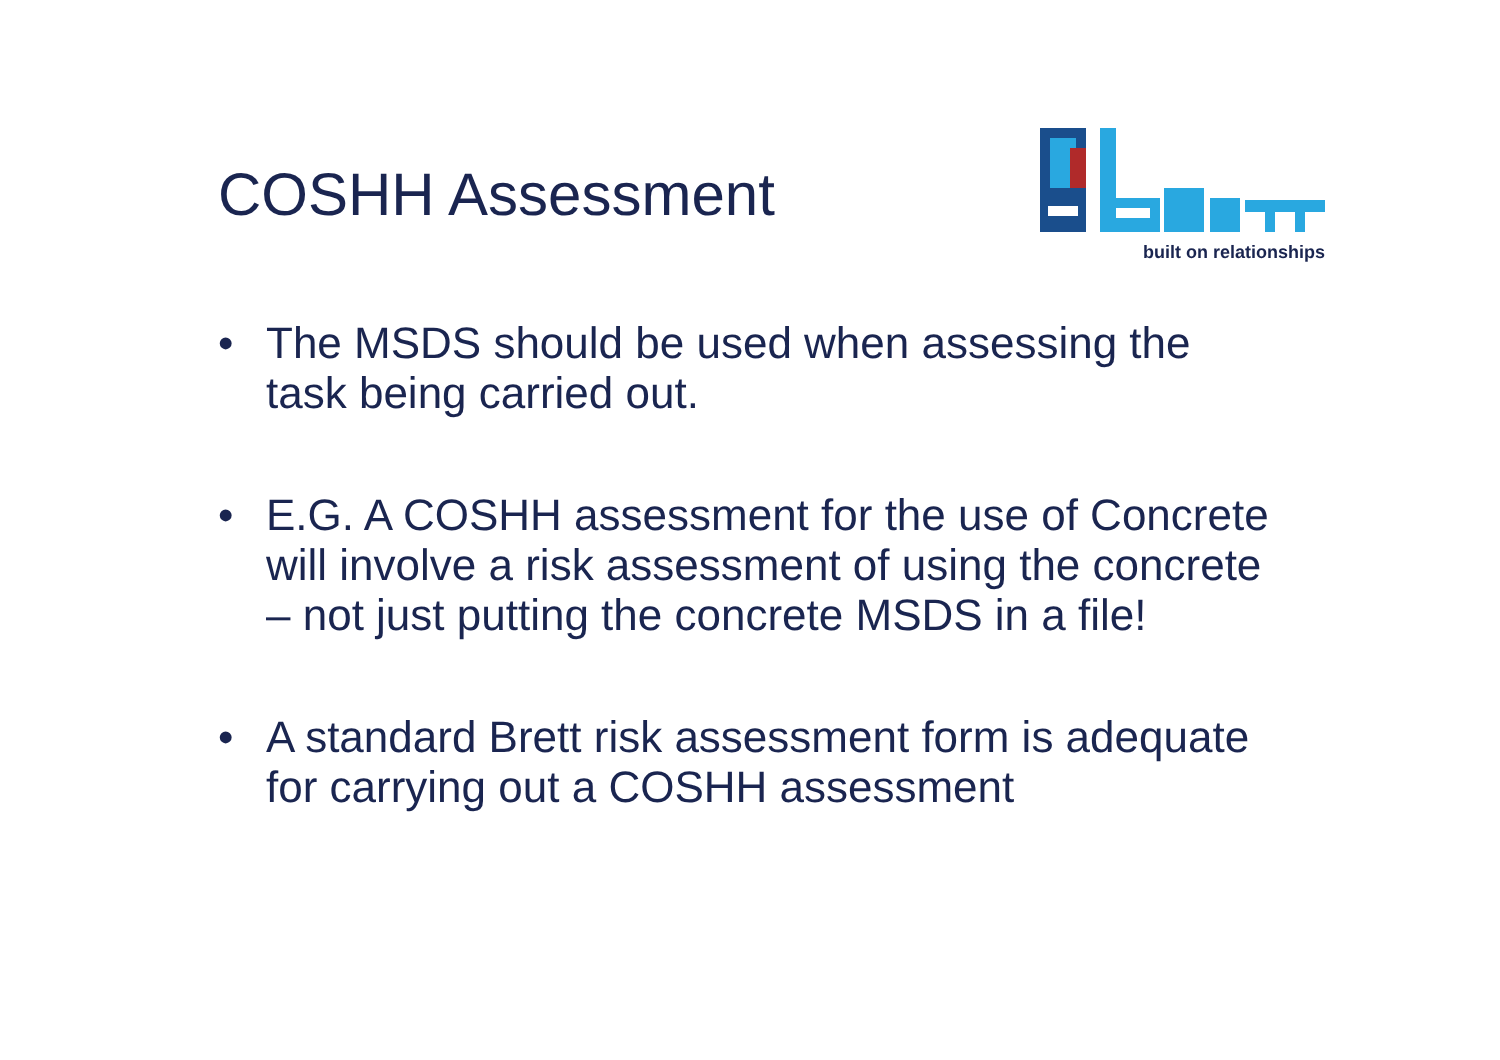COSHH Assessment
built on relationships
• The MSDS should be used when assessing the task being carried out.
• E.G. A COSHH assessment for the use of Concrete will involve a risk assessment of using the concrete – not just putting the concrete MSDS in a file!
• A standard Brett risk assessment form is adequate for carrying out a COSHH assessment